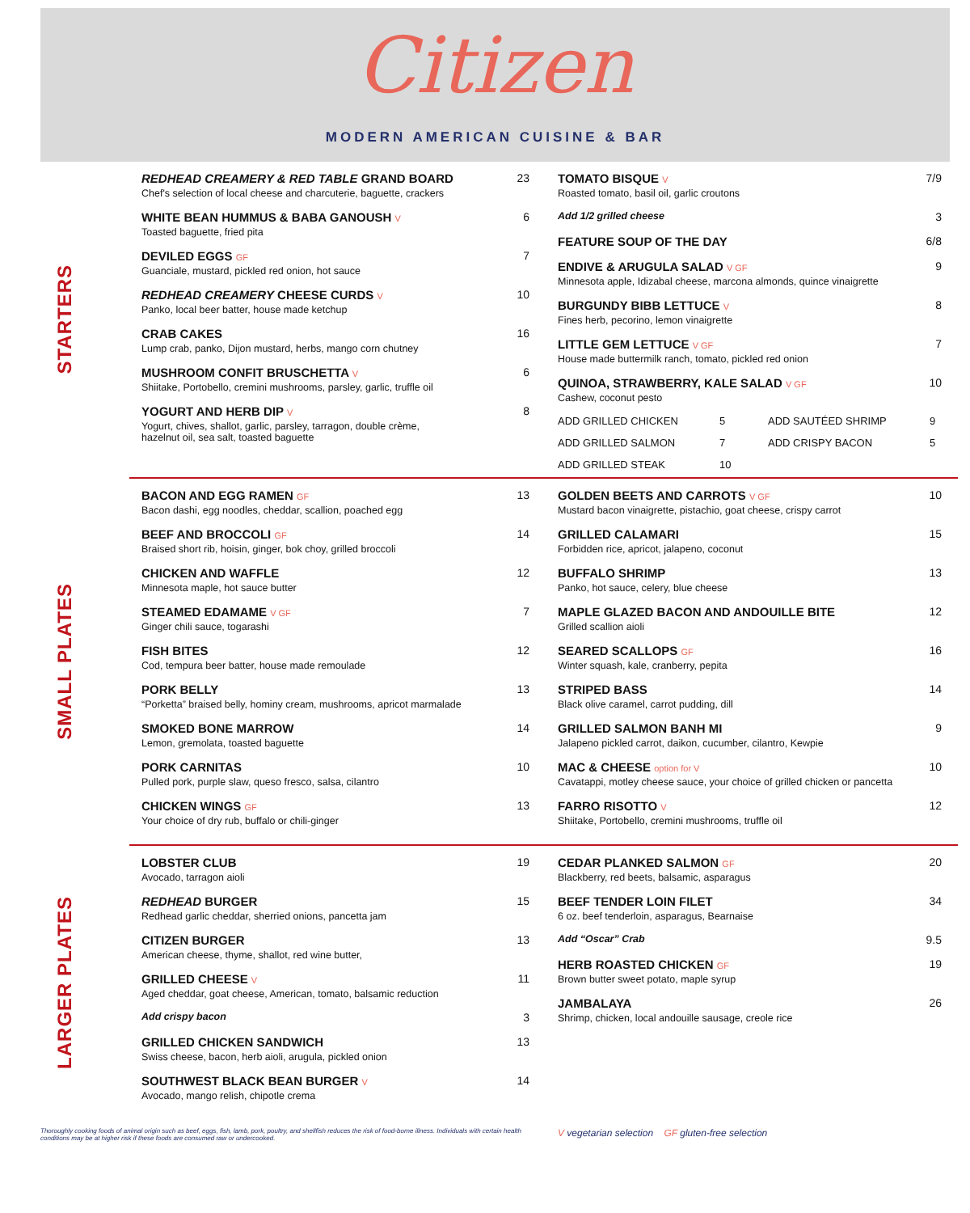Citizen
MODERN AMERICAN CUISINE & BAR
STARTERS
REDHEAD CREAMERY & RED TABLE GRAND BOARD
Chef's selection of local cheese and charcuterie, baguette, crackers
23
WHITE BEAN HUMMUS & BABA GANOUSH V
Toasted baguette, fried pita
6
DEVILED EGGS GF
Guanciale, mustard, pickled red onion, hot sauce
7
REDHEAD CREAMERY CHEESE CURDS V
Panko, local beer batter, house made ketchup
10
CRAB CAKES
Lump crab, panko, Dijon mustard, herbs, mango corn chutney
16
MUSHROOM CONFIT BRUSCHETTA V
Shiitake, Portobello, cremini mushrooms, parsley, garlic, truffle oil
6
YOGURT AND HERB DIP V
Yogurt, chives, shallot, garlic, parsley, tarragon, double crème,
hazelnut oil, sea salt, toasted baguette
8
TOMATO BISQUE V
Roasted tomato, basil oil, garlic croutons
7/9
Add 1/2 grilled cheese 3
FEATURE SOUP OF THE DAY 6/8
ENDIVE & ARUGULA SALAD V GF
Minnesota apple, Idizabal cheese, marcona almonds, quince vinaigrette
9
BURGUNDY BIBB LETTUCE V
Fines herb, pecorino, lemon vinaigrette
8
LITTLE GEM LETTUCE V GF
House made buttermilk ranch, tomato, pickled red onion
7
QUINOA, STRAWBERRY, KALE SALAD V GF
Cashew, coconut pesto
10
ADD GRILLED CHICKEN 5 ADD SAUTÉED SHRIMP 9 ADD GRILLED SALMON 7 ADD CRISPY BACON 5 ADD GRILLED STEAK 10
SMALL PLATES
BACON AND EGG RAMEN GF
Bacon dashi, egg noodles, cheddar, scallion, poached egg
13
BEEF AND BROCCOLI GF
Braised short rib, hoisin, ginger, bok choy, grilled broccoli
14
CHICKEN AND WAFFLE
Minnesota maple, hot sauce butter
12
STEAMED EDAMAME V GF
Ginger chili sauce, togarashi
7
FISH BITES
Cod, tempura beer batter, house made remoulade
12
PORK BELLY
“Porketta” braised belly, hominy cream, mushrooms, apricot marmalade
13
SMOKED BONE MARROW
Lemon, gremolata, toasted baguette
14
PORK CARNITAS
Pulled pork, purple slaw, queso fresco, salsa, cilantro
10
CHICKEN WINGS GF
Your choice of dry rub, buffalo or chili-ginger
13
GOLDEN BEETS AND CARROTS V GF
Mustard bacon vinaigrette, pistachio, goat cheese, crispy carrot
10
GRILLED CALAMARI
Forbidden rice, apricot, jalapeno, coconut
15
BUFFALO SHRIMP
Panko, hot sauce, celery, blue cheese
13
MAPLE GLAZED BACON AND ANDOUILLE BITE
Grilled scallion aioli
12
SEARED SCALLOPS GF
Winter squash, kale, cranberry, pepita
16
STRIPED BASS
Black olive caramel, carrot pudding, dill
14
GRILLED SALMON BANH MI
Jalapeno pickled carrot, daikon, cucumber, cilantro, Kewpie
9
MAC & CHEESE option for V
Cavatappi, motley cheese sauce, your choice of grilled chicken or pancetta
10
FARRO RISOTTO V
Shiitake, Portobello, cremini mushrooms, truffle oil
12
LARGER PLATES
LOBSTER CLUB
Avocado, tarragon aioli
19
REDHEAD BURGER
Redhead garlic cheddar, sherried onions, pancetta jam
15
CITIZEN BURGER
American cheese, thyme, shallot, red wine butter,
13
GRILLED CHEESE V
Aged cheddar, goat cheese, American, tomato, balsamic reduction
11
Add crispy bacon 3
GRILLED CHICKEN SANDWICH
Swiss cheese, bacon, herb aioli, arugula, pickled onion
13
SOUTHWEST BLACK BEAN BURGER V
Avocado, mango relish, chipotle crema
14
CEDAR PLANKED SALMON GF
Blackberry, red beets, balsamic, asparagus
20
BEEF TENDER LOIN FILET
6 oz. beef tenderloin, asparagus, Bearnaise
34
Add “Oscar” Crab 9.5
HERB ROASTED CHICKEN GF
Brown butter sweet potato, maple syrup
19
JAMBALAYA
Shrimp, chicken, local andouille sausage, creole rice
26
Thoroughly cooking foods of animal origin such as beef, eggs, fish, lamb, pork, poultry, and shellfish reduces the risk of food-borne illness. Individuals with certain health conditions may be at higher risk if these foods are consumed raw or undercooked.
V vegetarian selection GF gluten-free selection